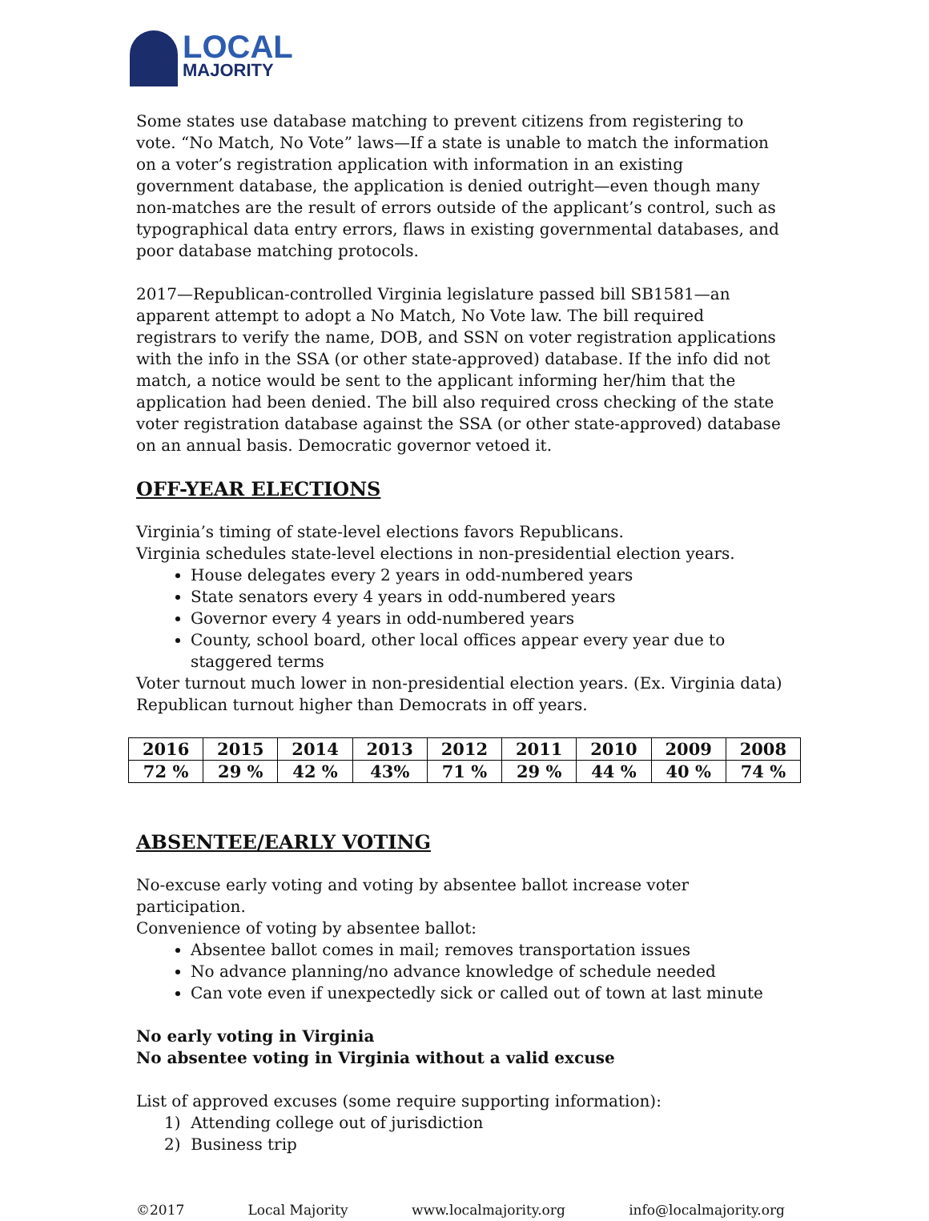LOCAL
MAJORITY
Some states use database matching to prevent citizens from registering to vote. “No Match, No Vote” laws—If a state is unable to match the information on a voter’s registration application with information in an existing government database, the application is denied outright—even though many non-matches are the result of errors outside of the applicant’s control, such as typographical data entry errors, flaws in existing governmental databases, and poor database matching protocols.
2017—Republican-controlled Virginia legislature passed bill SB1581—an apparent attempt to adopt a No Match, No Vote law. The bill required registrars to verify the name, DOB, and SSN on voter registration applications with the info in the SSA (or other state-approved) database. If the info did not match, a notice would be sent to the applicant informing her/him that the application had been denied. The bill also required cross checking of the state voter registration database against the SSA (or other state-approved) database on an annual basis. Democratic governor vetoed it.
OFF-YEAR ELECTIONS
Virginia’s timing of state-level elections favors Republicans.
Virginia schedules state-level elections in non-presidential election years.
House delegates every 2 years in odd-numbered years
State senators every 4 years in odd-numbered years
Governor every 4 years in odd-numbered years
County, school board, other local offices appear every year due to staggered terms
Voter turnout much lower in non-presidential election years. (Ex. Virginia data)
Republican turnout higher than Democrats in off years.
| 2016 | 2015 | 2014 | 2013 | 2012 | 2011 | 2010 | 2009 | 2008 |
| 72 % | 29 % | 42 % | 43% | 71 % | 29 % | 44 % | 40 % | 74 % |
ABSENTEE/EARLY VOTING
No-excuse early voting and voting by absentee ballot increase voter participation.
Convenience of voting by absentee ballot:
Absentee ballot comes in mail; removes transportation issues
No advance planning/no advance knowledge of schedule needed
Can vote even if unexpectedly sick or called out of town at last minute
No early voting in Virginia
No absentee voting in Virginia without a valid excuse
List of approved excuses (some require supporting information):
1) Attending college out of jurisdiction
2) Business trip
©2017 Local Majority www.localmajority.org info@localmajority.org